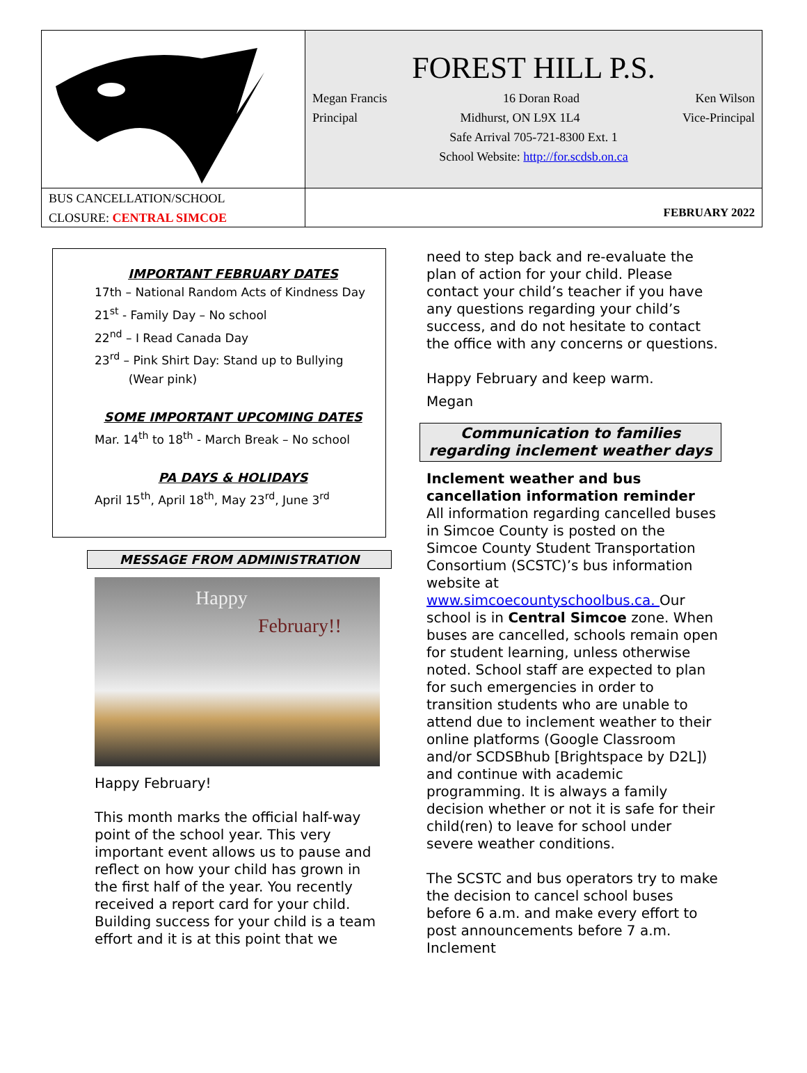FOREST HILL P.S.
Megan Francis 16 Doran Road Ken Wilson
Principal Midhurst, ON L9X 1L4 Vice-Principal
Safe Arrival 705-721-8300 Ext. 1
School Website: http://for.scdsb.on.ca
BUS CANCELLATION/SCHOOL
CLOSURE: CENTRAL SIMCOE
FEBRUARY 2022
IMPORTANT FEBRUARY DATES
17th – National Random Acts of Kindness Day
21<sup>st</sup> - Family Day – No school
22<sup>nd</sup> – I Read Canada Day
23<sup>rd</sup> – Pink Shirt Day: Stand up to Bullying
(Wear pink)
SOME IMPORTANT UPCOMING DATES
Mar. 14<sup>th</sup> to 18<sup>th</sup> - March Break – No school
PA DAYS & HOLIDAYS
April 15<sup>th</sup>, April 18<sup>th</sup>, May 23<sup>rd</sup>, June 3<sup>rd</sup>
MESSAGE FROM ADMINISTRATION
Happy
February!!
Happy February!
This month marks the official half-way point of the school year. This very important event allows us to pause and reflect on how your child has grown in the first half of the year. You recently received a report card for your child. Building success for your child is a team effort and it is at this point that we
need to step back and re-evaluate the plan of action for your child. Please contact your child’s teacher if you have any questions regarding your child’s success, and do not hesitate to contact the office with any concerns or questions.
Happy February and keep warm.
Megan
Communication to families regarding inclement weather days
Inclement weather and bus cancellation information reminder
All information regarding cancelled buses in Simcoe County is posted on the Simcoe County Student Transportation Consortium (SCSTC)’s bus information website at www.simcoecountyschoolbus.ca. Our school is in Central Simcoe zone. When buses are cancelled, schools remain open for student learning, unless otherwise noted. School staff are expected to plan for such emergencies in order to transition students who are unable to attend due to inclement weather to their online platforms (Google Classroom and/or SCDSBhub [Brightspace by D2L]) and continue with academic programming. It is always a family decision whether or not it is safe for their child(ren) to leave for school under severe weather conditions.
The SCSTC and bus operators try to make the decision to cancel school buses before 6 a.m. and make every effort to post announcements before 7 a.m. Inclement